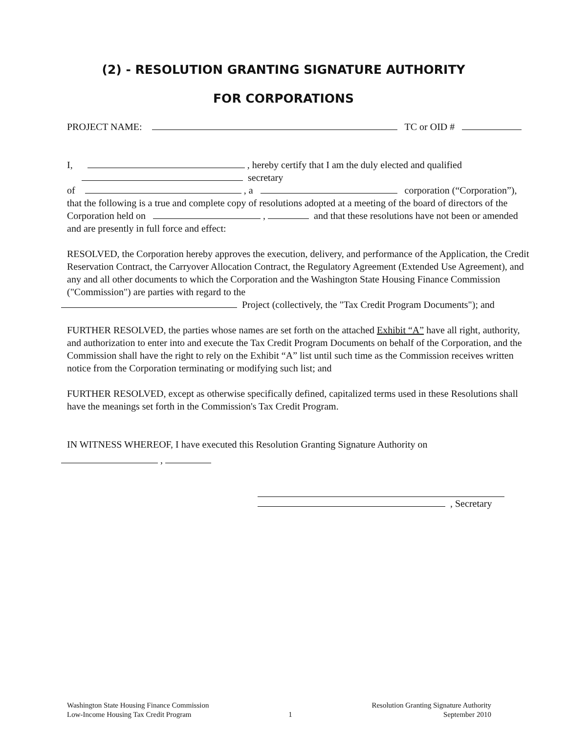(2) - RESOLUTION GRANTING SIGNATURE AUTHORITY
FOR CORPORATIONS
PROJECT NAME: TC or OID #
I, , hereby certify that I am the duly elected and qualified
secretary
of , a corporation (“Corporation”),
that the following is a true and complete copy of resolutions adopted at a meeting of the board of directors of the Corporation held on , and that these resolutions have not been or amended and are presently in full force and effect:
RESOLVED, the Corporation hereby approves the execution, delivery, and performance of the Application, the Credit Reservation Contract, the Carryover Allocation Contract, the Regulatory Agreement (Extended Use Agreement), and any and all other documents to which the Corporation and the Washington State Housing Finance Commission ("Commission") are parties with regard to the
Project (collectively, the "Tax Credit Program Documents"); and
FURTHER RESOLVED, the parties whose names are set forth on the attached Exhibit “A” have all right, authority, and authorization to enter into and execute the Tax Credit Program Documents on behalf of the Corporation, and the Commission shall have the right to rely on the Exhibit “A” list until such time as the Commission receives written notice from the Corporation terminating or modifying such list; and
FURTHER RESOLVED, except as otherwise specifically defined, capitalized terms used in these Resolutions shall have the meanings set forth in the Commission's Tax Credit Program.
IN WITNESS WHEREOF, I have executed this Resolution Granting Signature Authority on
,
, Secretary
Washington State Housing Finance Commission
Low-Income Housing Tax Credit Program
1
Resolution Granting Signature Authority
September 2010